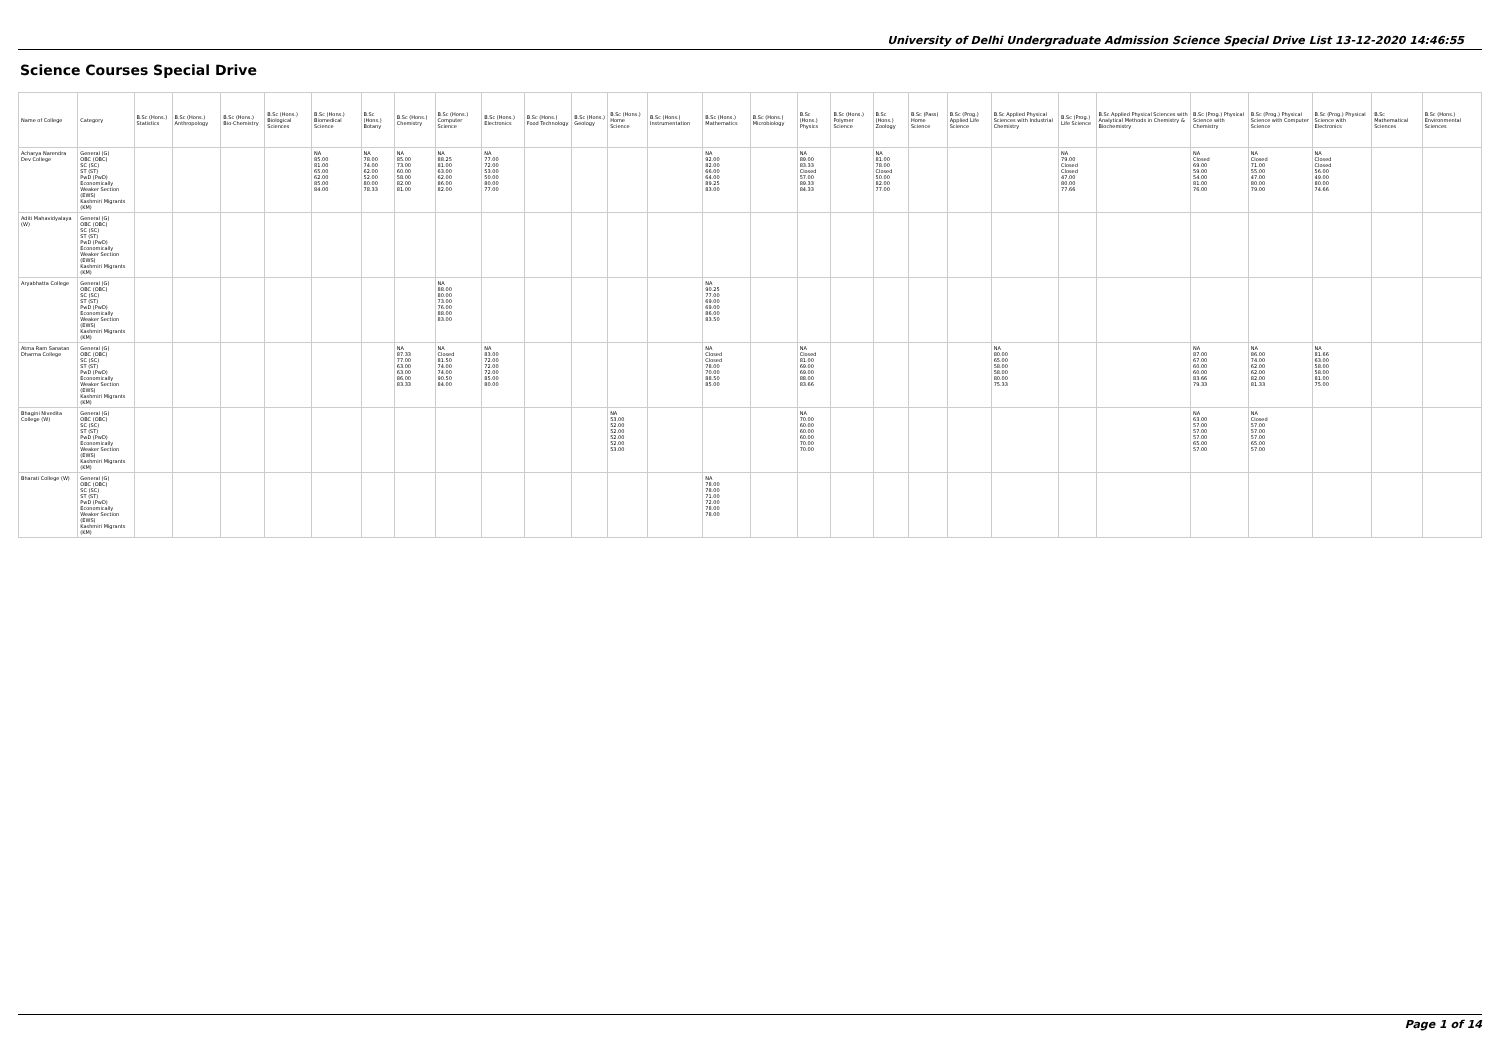University of Delhi Undergraduate Admission Science Special Drive List 13-12-2020 14:46:55
Science Courses Special Drive
| Name of College | Category | B.Sc (Hons.) Statistics | B.Sc (Hons.) Anthropology | B.Sc (Hons.) Bio-Chemistry | B.Sc (Hons.) Biological Sciences | B.Sc (Hons.) Biomedical Science | B.Sc (Hons.) Botany | B.Sc (Hons.) Chemistry | B.Sc (Hons.) Computer Science | B.Sc (Hons.) Electronics | B.Sc (Hons.) Food Technology | B.Sc (Hons.) Geology | B.Sc (Hons.) Home Science | B.Sc (Hons.) Instrumentation | B.Sc (Hons.) Mathematics | B.Sc (Hons.) Microbiology | B.Sc (Hons.) Physics | B.Sc (Hons.) Polymer Science | B.Sc (Hons.) Zoology | B.Sc (Pass) Home Science | B.Sc (Prog.) Applied Life Science | B.Sc Applied Physical Sciences with Industrial Chemistry | B.Sc (Prog.) Life Science | B.Sc Applied Physical Sciences with Analytical Methods in Chemistry & Biochemistry | B.Sc (Prog.) Physical Science with Chemistry | B.Sc (Prog.) Physical Science with Computer Science | B.Sc (Prog.) Physical Science with Electronics | B.Sc Mathematical Sciences | B.Sc (Hons.) Environmental Sciences |
| --- | --- | --- | --- | --- | --- | --- | --- | --- | --- | --- | --- | --- | --- | --- | --- | --- | --- | --- | --- | --- | --- | --- | --- | --- | --- | --- | --- | --- | --- |
| Acharya Narendra Dev College | General (G) OBC (OBC) SC (SC) ST (ST) PwD (PwD) Economically Weaker Section (EWS) Kashmiri Migrants (KM) | | | | | NA 85.00 81.00 65.00 62.00 85.00 84.00 | NA 78.00 74.00 62.00 52.00 80.00 78.33 | NA 85.00 73.00 60.00 58.00 82.00 81.00 | NA 88.25 81.00 63.00 62.00 86.00 82.00 | NA 77.00 72.00 53.00 50.00 80.00 77.00 | | | | | NA 92.00 82.00 66.00 64.00 89.25 83.00 | | NA 89.00 83.33 Closed 57.00 89.33 84.33 | | NA 81.00 78.00 Closed 50.00 82.00 77.00 | | | | NA 79.00 Closed Closed 47.00 80.00 77.66 | | NA Closed 69.00 59.00 54.00 81.00 76.00 | NA Closed 71.00 55.00 47.00 80.00 79.00 | NA Closed Closed 56.00 49.00 80.00 74.66 | | |
| Aditi Mahavidyalaya (W) | General (G) OBC (OBC) SC (SC) ST (ST) PwD (PwD) Economically Weaker Section (EWS) Kashmiri Migrants (KM) | | | | | | | | | | | | | | | | | | | | | | | | | | | | |
| Aryabhatta College | General (G) OBC (OBC) SC (SC) ST (ST) PwD (PwD) Economically Weaker Section (EWS) Kashmiri Migrants (KM) | | | | | | | | NA 88.00 80.00 73.00 76.00 88.00 83.00 | | | | | | NA 90.25 77.00 69.00 69.00 86.00 83.50 | | | | | | | | | | | | | | |
| Atma Ram Sanatan Dharma College | General (G) OBC (OBC) SC (SC) ST (ST) PwD (PwD) Economically Weaker Section (EWS) Kashmiri Migrants (KM) | | | | | | | NA 87.33 77.00 63.00 63.00 86.00 83.33 | NA Closed 81.50 74.00 74.00 90.50 84.00 | NA 83.00 72.00 72.00 72.00 85.00 80.00 | | | | | NA Closed Closed 78.00 70.00 88.50 85.00 | | NA Closed 81.00 69.00 69.00 88.00 83.66 | | | | | NA 80.00 65.00 58.00 58.00 80.00 75.33 | | | NA 87.00 67.00 60.00 60.00 83.66 79.33 | NA 86.00 74.00 62.00 62.00 82.00 81.33 | NA 81.66 63.00 58.00 58.00 81.00 75.00 | | |
| Bhagini Nivedita College (W) | General (G) OBC (OBC) SC (SC) ST (ST) PwD (PwD) Economically Weaker Section (EWS) Kashmiri Migrants (KM) | | | | | | | | | | | | NA 53.00 52.00 52.00 52.00 52.00 53.00 | | | | NA 70.00 60.00 60.00 60.00 70.00 70.00 | | | | | | | | NA 63.00 57.00 57.00 57.00 65.00 57.00 | NA Closed 57.00 57.00 57.00 65.00 57.00 | | | |
| Bharati College (W) | General (G) OBC (OBC) SC (SC) ST (ST) PwD (PwD) Economically Weaker Section (EWS) Kashmiri Migrants (KM) | | | | | | | | | | | | | | NA 78.00 78.00 71.00 72.00 78.00 78.00 | | | | | | | | | | | | | | |
Page 1 of 14